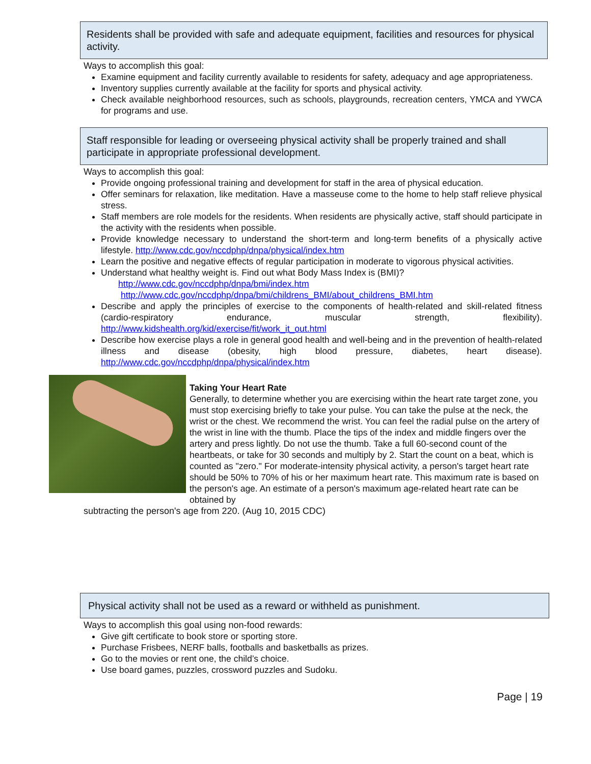Residents shall be provided with safe and adequate equipment, facilities and resources for physical activity.
Ways to accomplish this goal:
Examine equipment and facility currently available to residents for safety, adequacy and age appropriateness.
Inventory supplies currently available at the facility for sports and physical activity.
Check available neighborhood resources, such as schools, playgrounds, recreation centers, YMCA and YWCA for programs and use.
Staff responsible for leading or overseeing physical activity shall be properly trained and shall participate in appropriate professional development.
Ways to accomplish this goal:
Provide ongoing professional training and development for staff in the area of physical education.
Offer seminars for relaxation, like meditation. Have a masseuse come to the home to help staff relieve physical stress.
Staff members are role models for the residents. When residents are physically active, staff should participate in the activity with the residents when possible.
Provide knowledge necessary to understand the short-term and long-term benefits of a physically active lifestyle. http://www.cdc.gov/nccdphp/dnpa/physical/index.htm
Learn the positive and negative effects of regular participation in moderate to vigorous physical activities.
Understand what healthy weight is. Find out what Body Mass Index is (BMI)?
http://www.cdc.gov/nccdphp/dnpa/bmi/index.htm
http://www.cdc.gov/nccdphp/dnpa/bmi/childrens_BMI/about_childrens_BMI.htm
Describe and apply the principles of exercise to the components of health-related and skill-related fitness (cardio-respiratory endurance, muscular strength, flexibility). http://www.kidshealth.org/kid/exercise/fit/work_it_out.html
Describe how exercise plays a role in general good health and well-being and in the prevention of health-related illness and disease (obesity, high blood pressure, diabetes, heart disease). http://www.cdc.gov/nccdphp/dnpa/physical/index.htm
Taking Your Heart Rate
Generally, to determine whether you are exercising within the heart rate target zone, you must stop exercising briefly to take your pulse. You can take the pulse at the neck, the wrist or the chest. We recommend the wrist. You can feel the radial pulse on the artery of the wrist in line with the thumb. Place the tips of the index and middle fingers over the artery and press lightly. Do not use the thumb. Take a full 60-second count of the heartbeats, or take for 30 seconds and multiply by 2. Start the count on a beat, which is counted as "zero." For moderate-intensity physical activity, a person's target heart rate should be 50% to 70% of his or her maximum heart rate. This maximum rate is based on the person's age. An estimate of a person's maximum age-related heart rate can be obtained by
subtracting the person's age from 220. (Aug 10, 2015 CDC)
Physical activity shall not be used as a reward or withheld as punishment.
Ways to accomplish this goal using non-food rewards:
Give gift certificate to book store or sporting store.
Purchase Frisbees, NERF balls, footballs and basketballs as prizes.
Go to the movies or rent one, the child’s choice.
Use board games, puzzles, crossword puzzles and Sudoku.
Page | 19